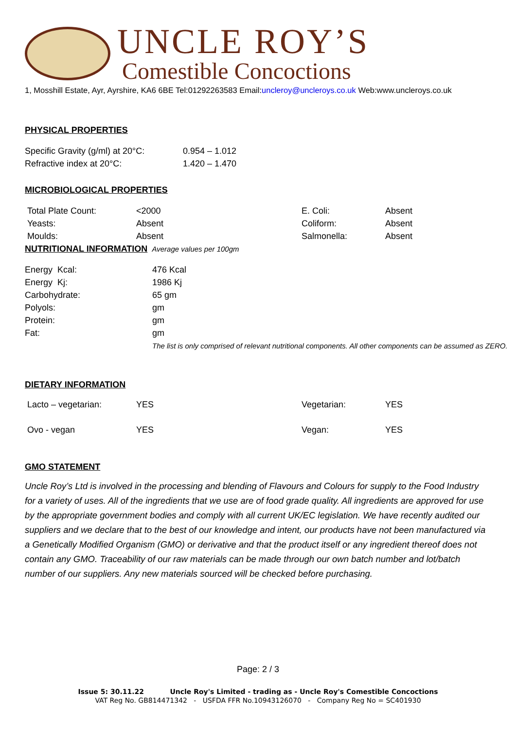UNCLE ROY’S
Comestible Concoctions
1, Mosshill Estate, Ayr, Ayrshire, KA6 6BE Tel:01292263583 Email:uncleroy@uncleroys.co.uk Web:www.uncleroys.co.uk
PHYSICAL PROPERTIES
| Specific Gravity (g/ml) at 20°C: | 0.954 – 1.012 |
| Refractive index at 20°C: | 1.420 – 1.470 |
MICROBIOLOGICAL PROPERTIES
| Total Plate Count: | <2000 | E. Coli: | Absent |
| Yeasts: | Absent | Coliform: | Absent |
| Moulds: | Absent | Salmonella: | Absent |
NUTRITIONAL INFORMATION
Average values per 100gm
| Energy Kcal: | 476 Kcal |
| Energy Kj: | 1986 Kj |
| Carbohydrate: | 65 gm |
| Polyols: | gm |
| Protein: | gm |
| Fat: | gm |
| | The list is only comprised of relevant nutritional components. All other components can be assumed as ZERO. |
DIETARY INFORMATION
| Lacto – vegetarian: | YES | Vegetarian: | YES |
| Ovo - vegan | YES | Vegan: | YES |
GMO STATEMENT
Uncle Roy’s Ltd is involved in the processing and blending of Flavours and Colours for supply to the Food Industry for a variety of uses. All of the ingredients that we use are of food grade quality. All ingredients are approved for use by the appropriate government bodies and comply with all current UK/EC legislation. We have recently audited our suppliers and we declare that to the best of our knowledge and intent, our products have not been manufactured via a Genetically Modified Organism (GMO) or derivative and that the product itself or any ingredient thereof does not contain any GMO. Traceability of our raw materials can be made through our own batch number and lot/batch number of our suppliers. Any new materials sourced will be checked before purchasing.
Page: 2 / 3
Issue 5: 30.11.22 Uncle Roy's Limited - trading as - Uncle Roy's Comestible Concoctions
VAT Reg No. GB814471342 - USFDA FFR No.10943126070 - Company Reg No = SC401930